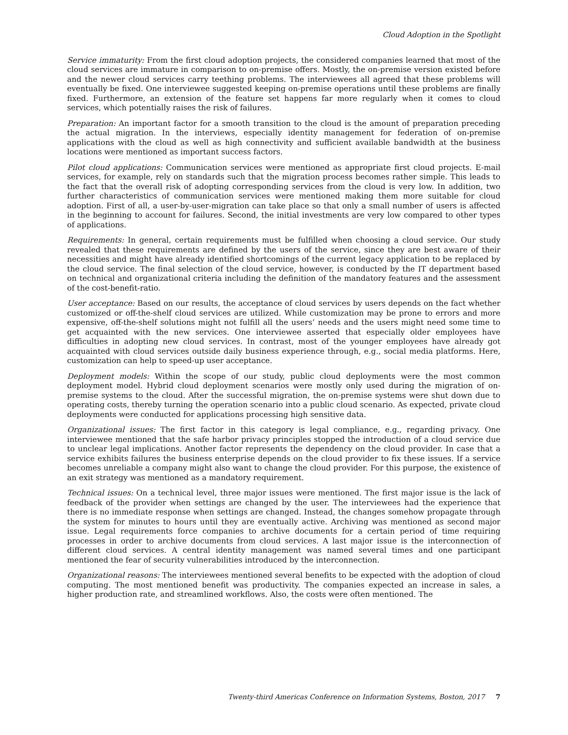Cloud Adoption in the Spotlight
Service immaturity: From the first cloud adoption projects, the considered companies learned that most of the cloud services are immature in comparison to on-premise offers. Mostly, the on-premise version existed before and the newer cloud services carry teething problems. The interviewees all agreed that these problems will eventually be fixed. One interviewee suggested keeping on-premise operations until these problems are finally fixed. Furthermore, an extension of the feature set happens far more regularly when it comes to cloud services, which potentially raises the risk of failures.
Preparation: An important factor for a smooth transition to the cloud is the amount of preparation preceding the actual migration. In the interviews, especially identity management for federation of on-premise applications with the cloud as well as high connectivity and sufficient available bandwidth at the business locations were mentioned as important success factors.
Pilot cloud applications: Communication services were mentioned as appropriate first cloud projects. E-mail services, for example, rely on standards such that the migration process becomes rather simple. This leads to the fact that the overall risk of adopting corresponding services from the cloud is very low. In addition, two further characteristics of communication services were mentioned making them more suitable for cloud adoption. First of all, a user-by-user-migration can take place so that only a small number of users is affected in the beginning to account for failures. Second, the initial investments are very low compared to other types of applications.
Requirements: In general, certain requirements must be fulfilled when choosing a cloud service. Our study revealed that these requirements are defined by the users of the service, since they are best aware of their necessities and might have already identified shortcomings of the current legacy application to be replaced by the cloud service. The final selection of the cloud service, however, is conducted by the IT department based on technical and organizational criteria including the definition of the mandatory features and the assessment of the cost-benefit-ratio.
User acceptance: Based on our results, the acceptance of cloud services by users depends on the fact whether customized or off-the-shelf cloud services are utilized. While customization may be prone to errors and more expensive, off-the-shelf solutions might not fulfill all the users’ needs and the users might need some time to get acquainted with the new services. One interviewee asserted that especially older employees have difficulties in adopting new cloud services. In contrast, most of the younger employees have already got acquainted with cloud services outside daily business experience through, e.g., social media platforms. Here, customization can help to speed-up user acceptance.
Deployment models: Within the scope of our study, public cloud deployments were the most common deployment model. Hybrid cloud deployment scenarios were mostly only used during the migration of on-premise systems to the cloud. After the successful migration, the on-premise systems were shut down due to operating costs, thereby turning the operation scenario into a public cloud scenario. As expected, private cloud deployments were conducted for applications processing high sensitive data.
Organizational issues: The first factor in this category is legal compliance, e.g., regarding privacy. One interviewee mentioned that the safe harbor privacy principles stopped the introduction of a cloud service due to unclear legal implications. Another factor represents the dependency on the cloud provider. In case that a service exhibits failures the business enterprise depends on the cloud provider to fix these issues. If a service becomes unreliable a company might also want to change the cloud provider. For this purpose, the existence of an exit strategy was mentioned as a mandatory requirement.
Technical issues: On a technical level, three major issues were mentioned. The first major issue is the lack of feedback of the provider when settings are changed by the user. The interviewees had the experience that there is no immediate response when settings are changed. Instead, the changes somehow propagate through the system for minutes to hours until they are eventually active. Archiving was mentioned as second major issue. Legal requirements force companies to archive documents for a certain period of time requiring processes in order to archive documents from cloud services. A last major issue is the interconnection of different cloud services. A central identity management was named several times and one participant mentioned the fear of security vulnerabilities introduced by the interconnection.
Organizational reasons: The interviewees mentioned several benefits to be expected with the adoption of cloud computing. The most mentioned benefit was productivity. The companies expected an increase in sales, a higher production rate, and streamlined workflows. Also, the costs were often mentioned. The
Twenty-third Americas Conference on Information Systems, Boston, 2017 7